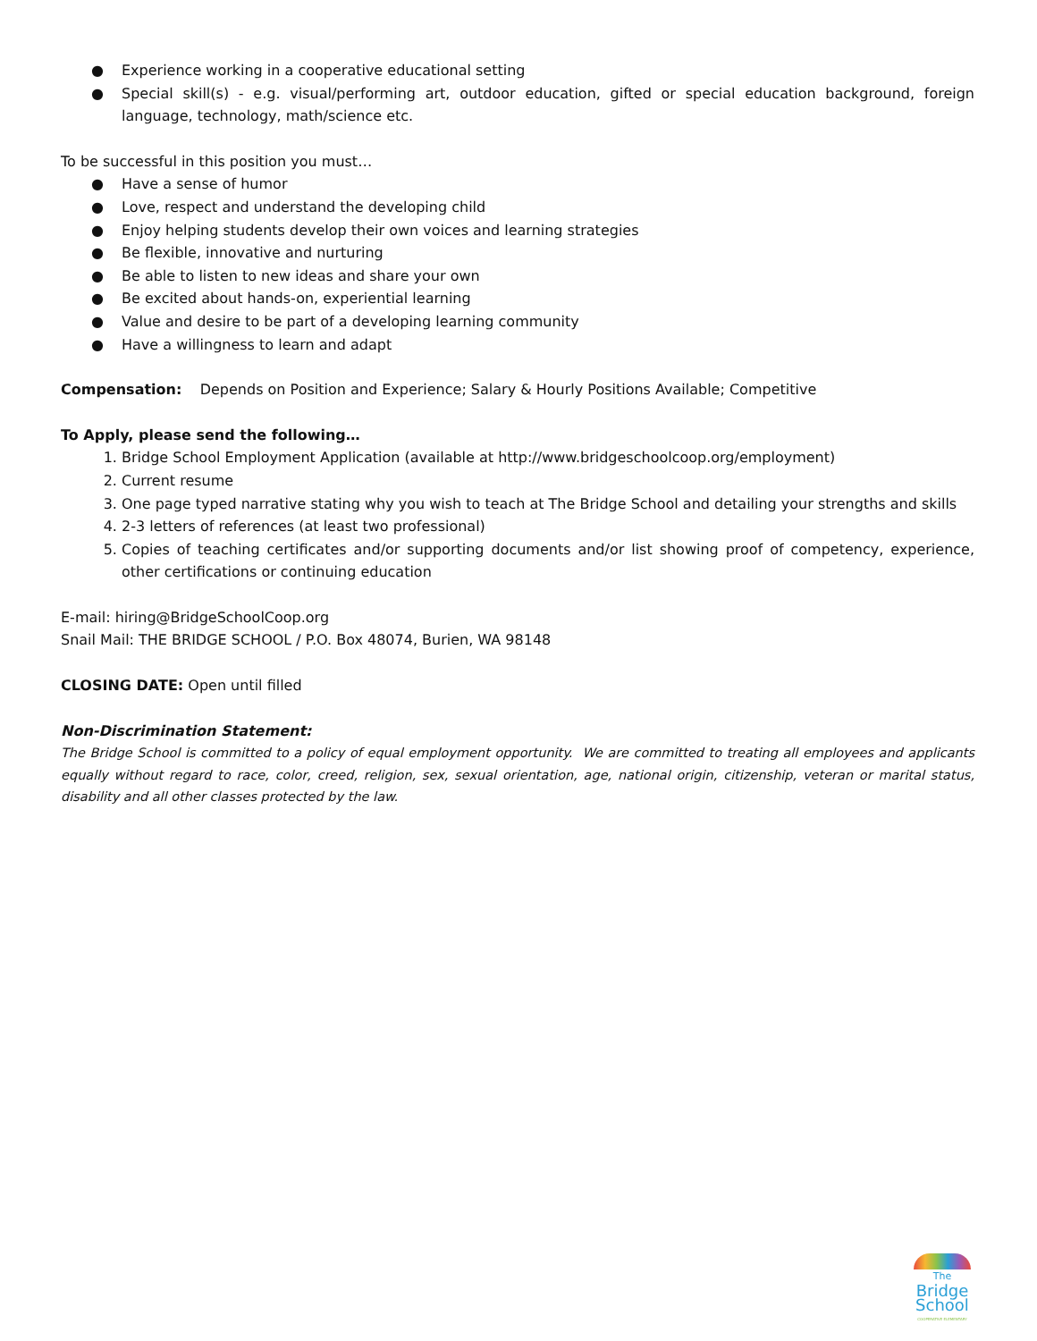● Experience working in a cooperative educational setting
● Special skill(s) - e.g. visual/performing art, outdoor education, gifted or special education background, foreign language, technology, math/science etc.
To be successful in this position you must…
● Have a sense of humor
● Love, respect and understand the developing child
● Enjoy helping students develop their own voices and learning strategies
● Be flexible, innovative and nurturing
● Be able to listen to new ideas and share your own
● Be excited about hands-on, experiential learning
● Value and desire to be part of a developing learning community
● Have a willingness to learn and adapt
Compensation: Depends on Position and Experience; Salary & Hourly Positions Available; Competitive
To Apply, please send the following…
1. Bridge School Employment Application (available at http://www.bridgeschoolcoop.org/employment)
2. Current resume
3. One page typed narrative stating why you wish to teach at The Bridge School and detailing your strengths and skills
4. 2-3 letters of references (at least two professional)
5. Copies of teaching certificates and/or supporting documents and/or list showing proof of competency, experience, other certifications or continuing education
E-mail: hiring@BridgeSchoolCoop.org
Snail Mail: THE BRIDGE SCHOOL / P.O. Box 48074, Burien, WA 98148
CLOSING DATE: Open until filled
Non-Discrimination Statement:
The Bridge School is committed to a policy of equal employment opportunity. We are committed to treating all employees and applicants equally without regard to race, color, creed, religion, sex, sexual orientation, age, national origin, citizenship, veteran or marital status, disability and all other classes protected by the law.
The
Bridge
School
COOPERATIVE ELEMENTARY